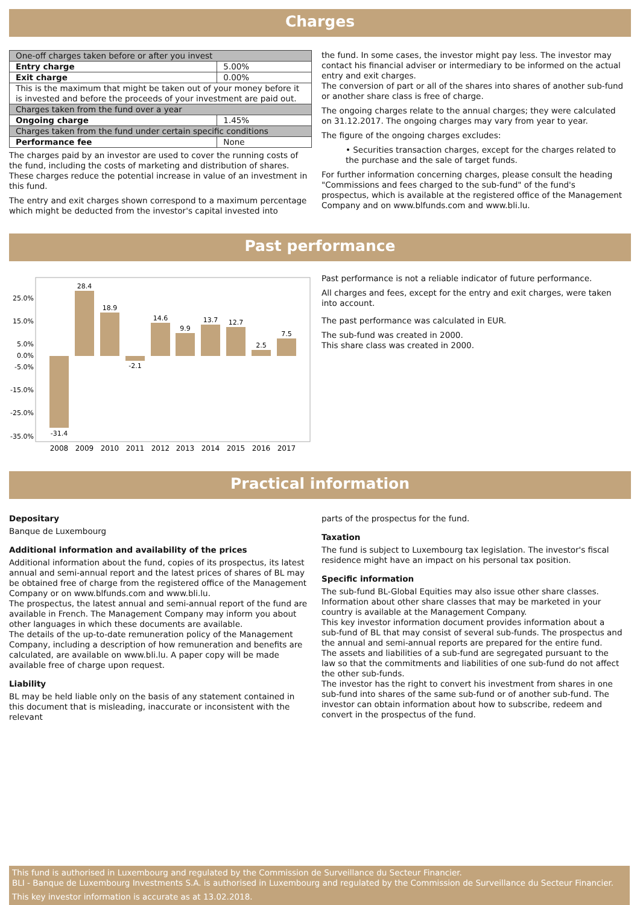Charges
| One-off charges taken before or after you invest | |
| Entry charge | 5.00% |
| Exit charge | 0.00% |
| This is the maximum that might be taken out of your money before it is invested and before the proceeds of your investment are paid out. | |
| Charges taken from the fund over a year | |
| Ongoing charge | 1.45% |
| Charges taken from the fund under certain specific conditions | |
| Performance fee | None |
The charges paid by an investor are used to cover the running costs of the fund, including the costs of marketing and distribution of shares. These charges reduce the potential increase in value of an investment in this fund.
The entry and exit charges shown correspond to a maximum percentage which might be deducted from the investor's capital invested into
the fund. In some cases, the investor might pay less. The investor may contact his financial adviser or intermediary to be informed on the actual entry and exit charges.
The conversion of part or all of the shares into shares of another sub-fund or another share class is free of charge.
The ongoing charges relate to the annual charges; they were calculated on 31.12.2017. The ongoing charges may vary from year to year.
The figure of the ongoing charges excludes:
• Securities transaction charges, except for the charges related to the purchase and the sale of target funds.
For further information concerning charges, please consult the heading "Commissions and fees charged to the sub-fund" of the fund's prospectus, which is available at the registered office of the Management Company and on www.blfunds.com and www.bli.lu.
Past performance
25.0%
15.0%
5.0%
0.0%
-5.0%
-15.0%
-25.0%
-35.0%
-31.4
28.4
18.9
-2.1
14.6
9.9
13.7
12.7
2.5
7.5
2008
2009
2010
2011
2012
2013
2014
2015
2016
2017
Past performance is not a reliable indicator of future performance.
All charges and fees, except for the entry and exit charges, were taken into account.
The past performance was calculated in EUR.
The sub-fund was created in 2000.
This share class was created in 2000.
Practical information
Depositary
Banque de Luxembourg
Additional information and availability of the prices
Additional information about the fund, copies of its prospectus, its latest annual and semi-annual report and the latest prices of shares of BL may be obtained free of charge from the registered office of the Management Company or on www.blfunds.com and www.bli.lu.
The prospectus, the latest annual and semi-annual report of the fund are available in French. The Management Company may inform you about other languages in which these documents are available.
The details of the up-to-date remuneration policy of the Management Company, including a description of how remuneration and benefits are calculated, are available on www.bli.lu. A paper copy will be made available free of charge upon request.
Liability
BL may be held liable only on the basis of any statement contained in this document that is misleading, inaccurate or inconsistent with the relevant
parts of the prospectus for the fund.
Taxation
The fund is subject to Luxembourg tax legislation. The investor's fiscal residence might have an impact on his personal tax position.
Specific information
The sub-fund BL-Global Equities may also issue other share classes.
Information about other share classes that may be marketed in your country is available at the Management Company.
This key investor information document provides information about a sub-fund of BL that may consist of several sub-funds. The prospectus and the annual and semi-annual reports are prepared for the entire fund.
The assets and liabilities of a sub-fund are segregated pursuant to the law so that the commitments and liabilities of one sub-fund do not affect the other sub-funds.
The investor has the right to convert his investment from shares in one sub-fund into shares of the same sub-fund or of another sub-fund. The investor can obtain information about how to subscribe, redeem and convert in the prospectus of the fund.
This fund is authorised in Luxembourg and regulated by the Commission de Surveillance du Secteur Financier.
BLI - Banque de Luxembourg Investments S.A. is authorised in Luxembourg and regulated by the Commission de Surveillance du Secteur Financier.
This key investor information is accurate as at 13.02.2018.